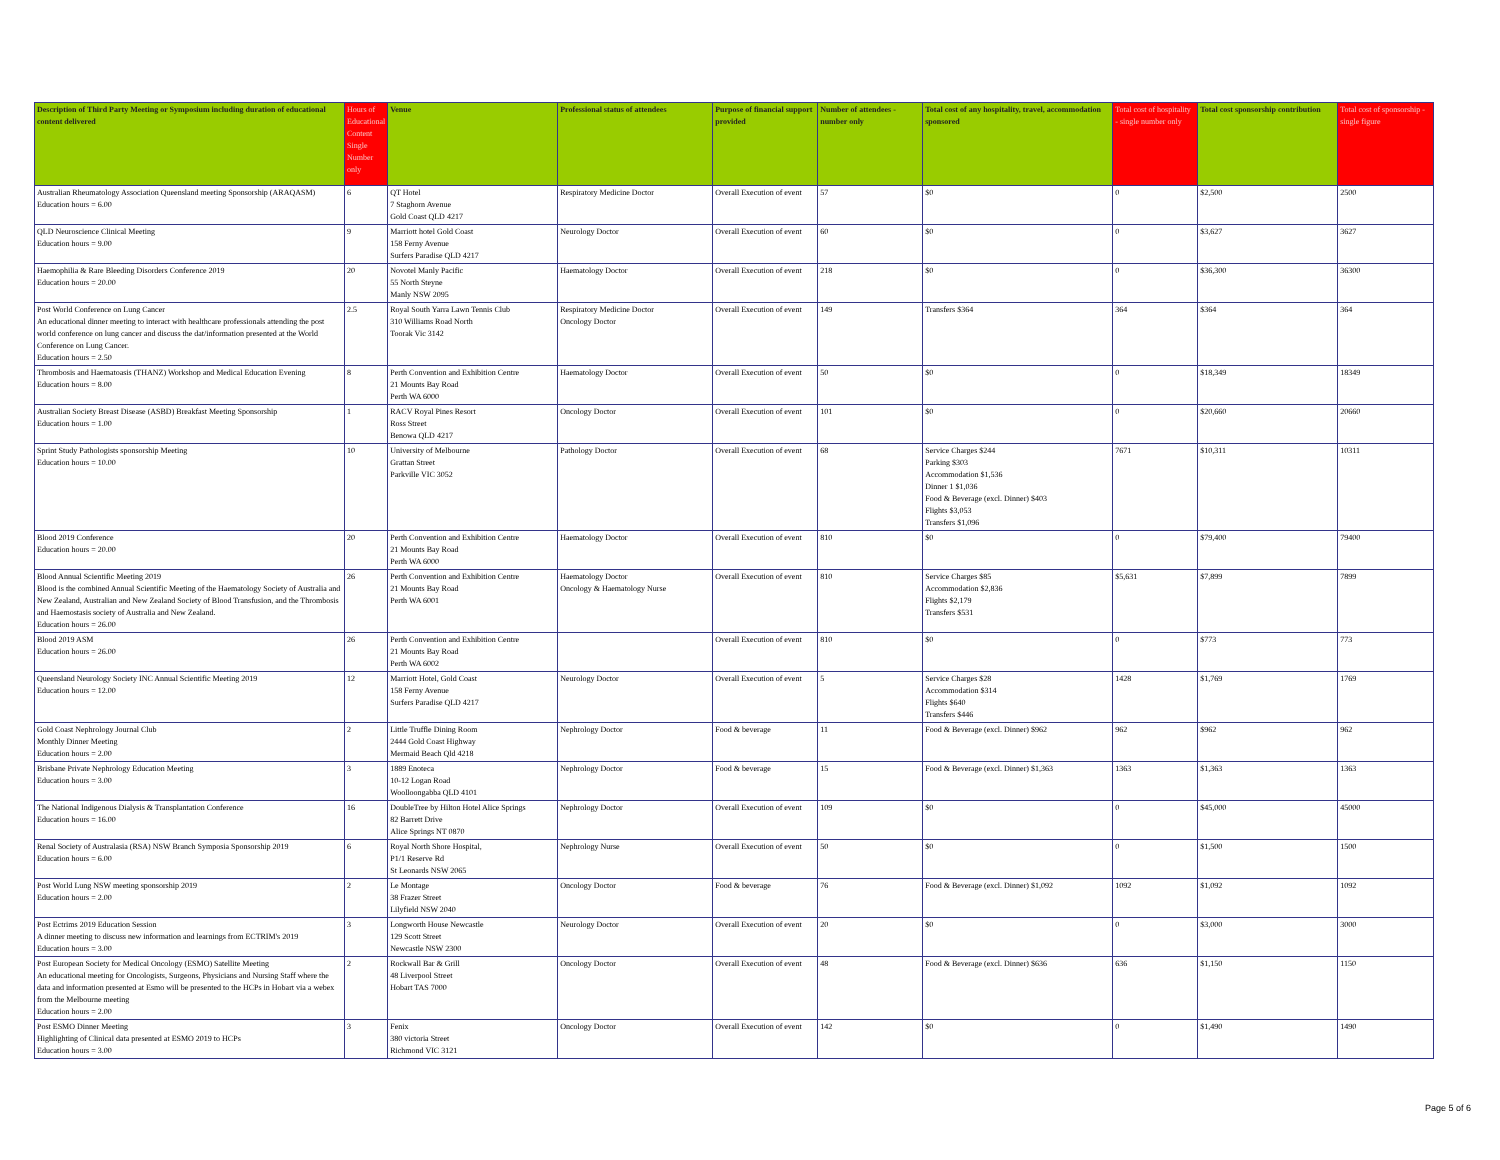| Description of Third Party Meeting or Symposium including duration of educational content delivered | Hours of Educational Content Single Number only | Venue | Professional status of attendees | Purpose of financial support provided | Number of attendees - number only | Total cost of any hospitality, travel, accommodation sponsored | Total cost of hospitality - single number only | Total cost sponsorship contribution | Total cost of sponsorship - single figure |
| --- | --- | --- | --- | --- | --- | --- | --- | --- | --- |
| Australian Rheumatology Association Queensland meeting Sponsorship (ARAQASM) Education hours = 6.00 | 6 | QT Hotel 7 Staghorn Avenue Gold Coast QLD 4217 | Respiratory Medicine Doctor | Overall Execution of event | 57 | $0 | 0 | $2,500 | 2500 |
| QLD Neuroscience Clinical Meeting Education hours = 9.00 | 9 | Marriott hotel Gold Coast 158 Ferny Avenue Surfers Paradise QLD 4217 | Neurology Doctor | Overall Execution of event | 60 | $0 | 0 | $3,627 | 3627 |
| Haemophilia & Rare Bleeding Disorders Conference 2019 Education hours = 20.00 | 20 | Novotel Manly Pacific 55 North Steyne Manly NSW 2095 | Haematology Doctor | Overall Execution of event | 218 | $0 | 0 | $36,300 | 36300 |
| Post World Conference on Lung Cancer An educational dinner meeting to interact with healthcare professionals attending the post world conference on lung cancer and discuss the dat/information presented at the World Conference on Lung Cancer. Education hours = 2.50 | 2.5 | Royal South Yarra Lawn Tennis Club 310 Williams Road North Toorak Vic 3142 | Respiratory Medicine Doctor Oncology Doctor | Overall Execution of event | 149 | Transfers $364 | 364 | $364 | 364 |
| Thrombosis and Haematoasis (THANZ) Workshop and Medical Education Evening Education hours = 8.00 | 8 | Perth Convention and Exhibition Centre 21 Mounts Bay Road Perth WA 6000 | Haematology Doctor | Overall Execution of event | 50 | $0 | 0 | $18,349 | 18349 |
| Australian Society Breast Disease (ASBD) Breakfast Meeting Sponsorship Education hours = 1.00 | 1 | RACV Royal Pines Resort Ross Street Benowa QLD 4217 | Oncology Doctor | Overall Execution of event | 101 | $0 | 0 | $20,660 | 20660 |
| Sprint Study Pathologists sponsorship Meeting Education hours = 10.00 | 10 | University of Melbourne Grattan Street Parkville VIC 3052 | Pathology Doctor | Overall Execution of event | 68 | Service Charges $244 Parking $303 Accommodation $1,536 Dinner 1 $1,036 Food & Beverage (excl. Dinner) $403 Flights $3,053 Transfers $1,096 | 7671 | $10,311 | 10311 |
| Blood 2019 Conference Education hours = 20.00 | 20 | Perth Convention and Exhibition Centre 21 Mounts Bay Road Perth WA 6000 | Haematology Doctor | Overall Execution of event | 810 | $0 | 0 | $79,400 | 79400 |
| Blood Annual Scientific Meeting 2019 Blood is the combined Annual Scientific Meeting of the Haematology Society of Australia and New Zealand, Australian and New Zealand Society of Blood Transfusion, and the Thrombosis and Haemostasis society of Australia and New Zealand. Education hours = 26.00 | 26 | Perth Convention and Exhibition Centre 21 Mounts Bay Road Perth WA 6001 | Haematology Doctor Oncology & Haematology Nurse | Overall Execution of event | 810 | Service Charges $85 Accommodation $2,836 Flights $2,179 Transfers $531 | $5,631 | $7,899 | 7899 |
| Blood 2019 ASM Education hours = 26.00 | 26 | Perth Convention and Exhibition Centre 21 Mounts Bay Road Perth WA 6002 | | Overall Execution of event | 810 | $0 | 0 | $773 | 773 |
| Queensland Neurology Society INC Annual Scientific Meeting 2019 Education hours = 12.00 | 12 | Marriott Hotel, Gold Coast 158 Ferny Avenue Surfers Paradise QLD 4217 | Neurology Doctor | Overall Execution of event | 5 | Service Charges $28 Accommodation $314 Flights $640 Transfers $446 | 1428 | $1,769 | 1769 |
| Gold Coast Nephrology Journal Club Monthly Dinner Meeting Education hours = 2.00 | 2 | Little Truffle Dining Room 2444 Gold Coast Highway Mermaid Beach Qld 4218 | Nephrology Doctor | Food & beverage | 11 | Food & Beverage (excl. Dinner) $962 | 962 | $962 | 962 |
| Brisbane Private Nephrology Education Meeting Education hours = 3.00 | 3 | 1889 Enoteca 10-12 Logan Road Woolloongabba QLD 4101 | Nephrology Doctor | Food & beverage | 15 | Food & Beverage (excl. Dinner) $1,363 | 1363 | $1,363 | 1363 |
| The National Indigenous Dialysis & Transplantation Conference Education hours = 16.00 | 16 | DoubleTree by Hilton Hotel Alice Springs 82 Barrett Drive Alice Springs NT 0870 | Nephrology Doctor | Overall Execution of event | 109 | $0 | 0 | $45,000 | 45000 |
| Renal Society of Australasia (RSA) NSW Branch Symposia Sponsorship 2019 Education hours = 6.00 | 6 | Royal North Shore Hospital, P1/1 Reserve Rd St Leonards NSW 2065 | Nephrology Nurse | Overall Execution of event | 50 | $0 | 0 | $1,500 | 1500 |
| Post World Lung NSW meeting sponsorship 2019 Education hours = 2.00 | 2 | Le Montage 38 Frazer Street Lilyfield NSW 2040 | Oncology Doctor | Food & beverage | 76 | Food & Beverage (excl. Dinner) $1,092 | 1092 | $1,092 | 1092 |
| Post Ectrims 2019 Education Session A dinner meeting to discuss new information and learnings from ECTRIM's 2019 Education hours = 3.00 | 3 | Longworth House Newcastle 129 Scott Street Newcastle NSW 2300 | Neurology Doctor | Overall Execution of event | 20 | $0 | 0 | $3,000 | 3000 |
| Post European Society for Medical Oncology (ESMO) Satellite Meeting An educational meeting for Oncologists, Surgeons, Physicians and Nursing Staff where the data and information presented at Esmo will be presented to the HCPs in Hobart via a webex from the Melbourne meeting Education hours = 2.00 | 2 | Rockwall Bar & Grill 48 Liverpool Street Hobart TAS 7000 | Oncology Doctor | Overall Execution of event | 48 | Food & Beverage (excl. Dinner) $636 | 636 | $1,150 | 1150 |
| Post ESMO Dinner Meeting Highlighting of Clinical data presented at ESMO 2019 to HCPs Education hours = 3.00 | 3 | Fenix 380 victoria Street Richmond VIC 3121 | Oncology Doctor | Overall Execution of event | 142 | $0 | 0 | $1,490 | 1490 |
Page 5 of 6